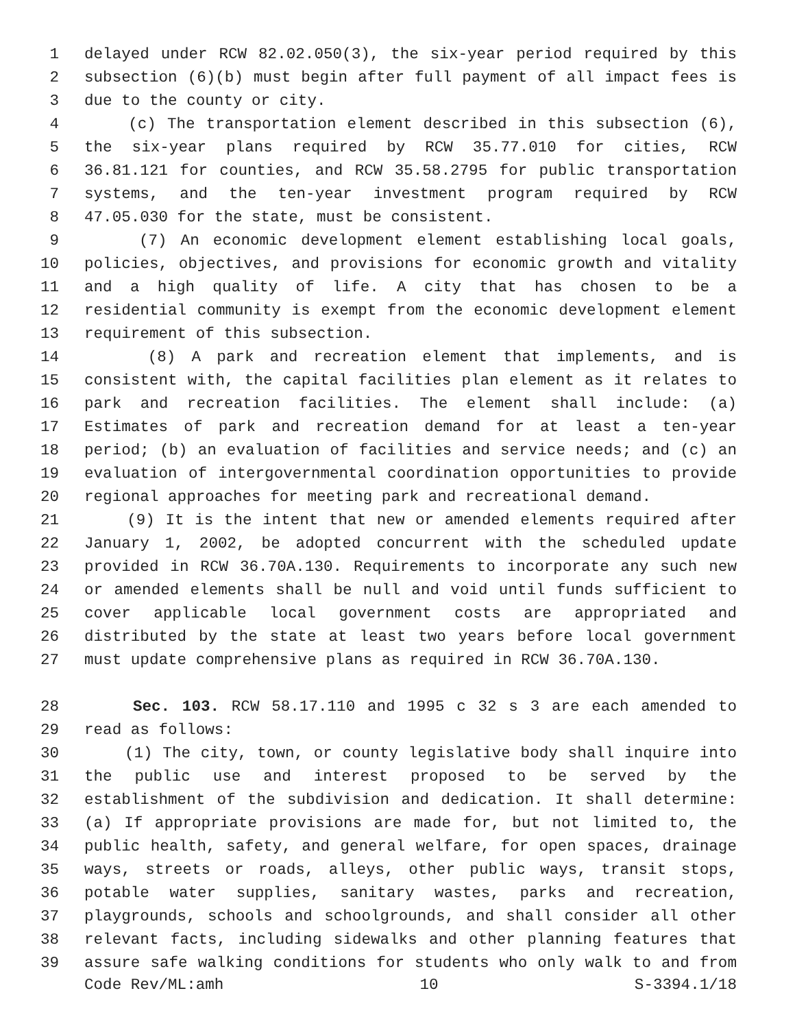1 delayed under RCW 82.02.050(3), the six-year period required by this
2 subsection (6)(b) must begin after full payment of all impact fees is
3 due to the county or city.
4 (c) The transportation element described in this subsection (6),
5 the six-year plans required by RCW 35.77.010 for cities, RCW
6 36.81.121 for counties, and RCW 35.58.2795 for public transportation
7 systems, and the ten-year investment program required by RCW
8 47.05.030 for the state, must be consistent.
9 (7) An economic development element establishing local goals,
10 policies, objectives, and provisions for economic growth and vitality
11 and a high quality of life. A city that has chosen to be a
12 residential community is exempt from the economic development element
13 requirement of this subsection.
14 (8) A park and recreation element that implements, and is
15 consistent with, the capital facilities plan element as it relates to
16 park and recreation facilities. The element shall include: (a)
17 Estimates of park and recreation demand for at least a ten-year
18 period; (b) an evaluation of facilities and service needs; and (c) an
19 evaluation of intergovernmental coordination opportunities to provide
20 regional approaches for meeting park and recreational demand.
21 (9) It is the intent that new or amended elements required after
22 January 1, 2002, be adopted concurrent with the scheduled update
23 provided in RCW 36.70A.130. Requirements to incorporate any such new
24 or amended elements shall be null and void until funds sufficient to
25 cover applicable local government costs are appropriated and
26 distributed by the state at least two years before local government
27 must update comprehensive plans as required in RCW 36.70A.130.
28 Sec. 103. RCW 58.17.110 and 1995 c 32 s 3 are each amended to
29 read as follows:
30 (1) The city, town, or county legislative body shall inquire into
31 the public use and interest proposed to be served by the
32 establishment of the subdivision and dedication. It shall determine:
33 (a) If appropriate provisions are made for, but not limited to, the
34 public health, safety, and general welfare, for open spaces, drainage
35 ways, streets or roads, alleys, other public ways, transit stops,
36 potable water supplies, sanitary wastes, parks and recreation,
37 playgrounds, schools and schoolgrounds, and shall consider all other
38 relevant facts, including sidewalks and other planning features that
39 assure safe walking conditions for students who only walk to and from
Code Rev/ML:amh 10 S-3394.1/18